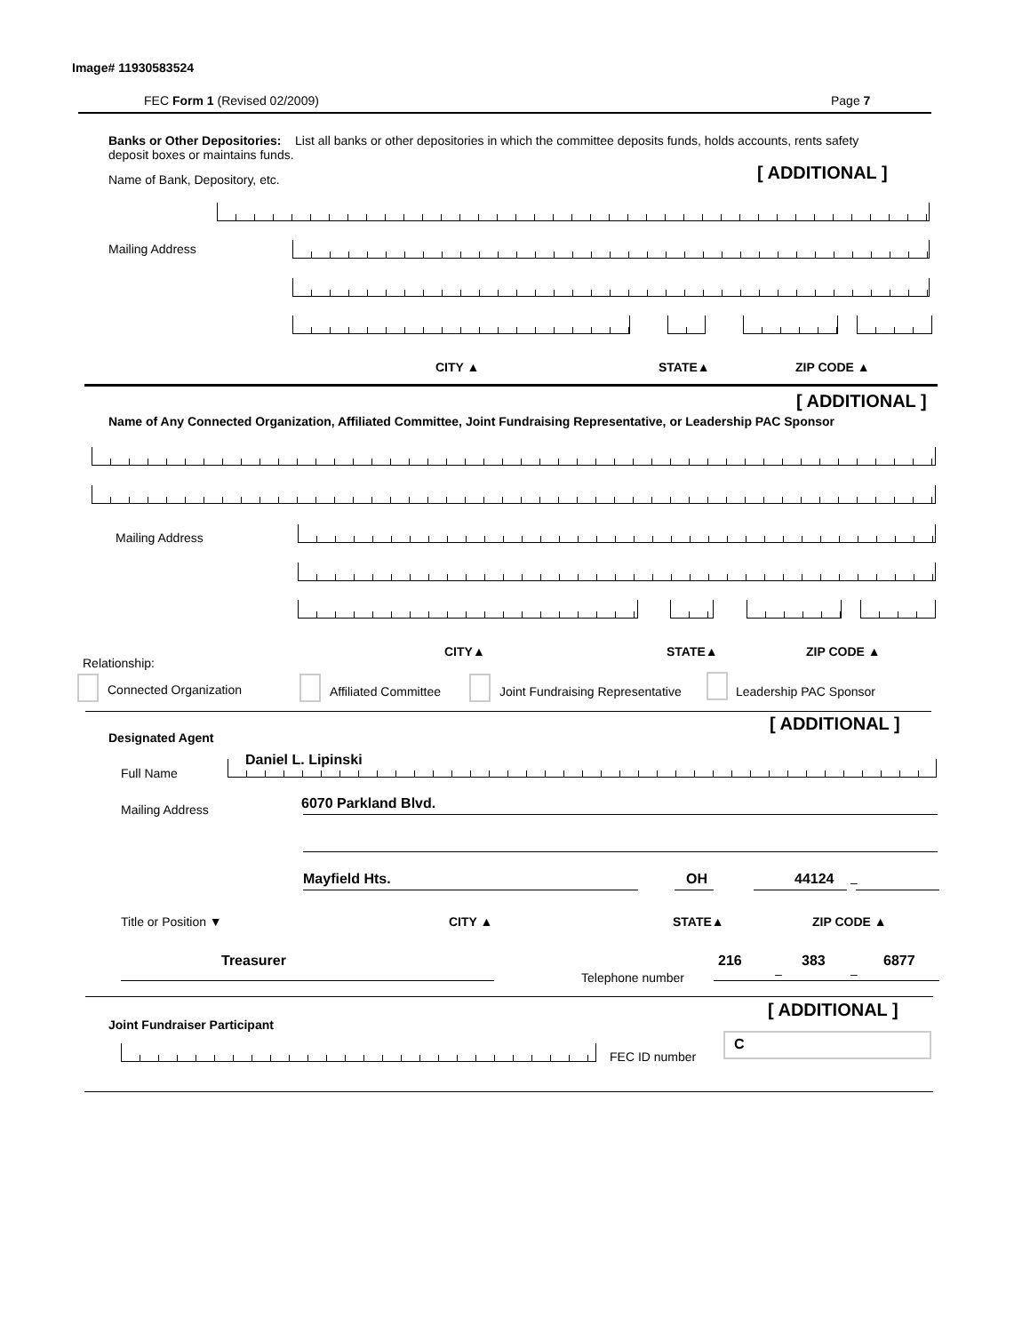Image# 11930583524
FEC Form 1 (Revised 02/2009) Page 7
Banks or Other Depositories: List all banks or other depositories in which the committee deposits funds, holds accounts, rents safety deposit boxes or maintains funds.
Name of Bank, Depository, etc. [ ADDITIONAL ]
Mailing Address
CITY ▲ STATE▲ ZIP CODE ▲
[ ADDITIONAL ]
Name of Any Connected Organization, Affiliated Committee, Joint Fundraising Representative, or Leadership PAC Sponsor
Mailing Address
CITY▲ STATE▲ ZIP CODE ▲
Relationship:
Connected Organization Affiliated Committee
Joint Fundraising Representative
Leadership PAC Sponsor
[ ADDITIONAL ]
Designated Agent
Full Name
Daniel L. Lipinski
Mailing Address 6070 Parkland Blvd.
Mayfield Hts. OH 44124 –
Title or Position ▼ CITY ▲ STATE▲ ZIP CODE ▲
Treasurer
Telephone number
216
–
383
–
6877
[ ADDITIONAL ]
Joint Fundraiser Participant
FEC ID number
C